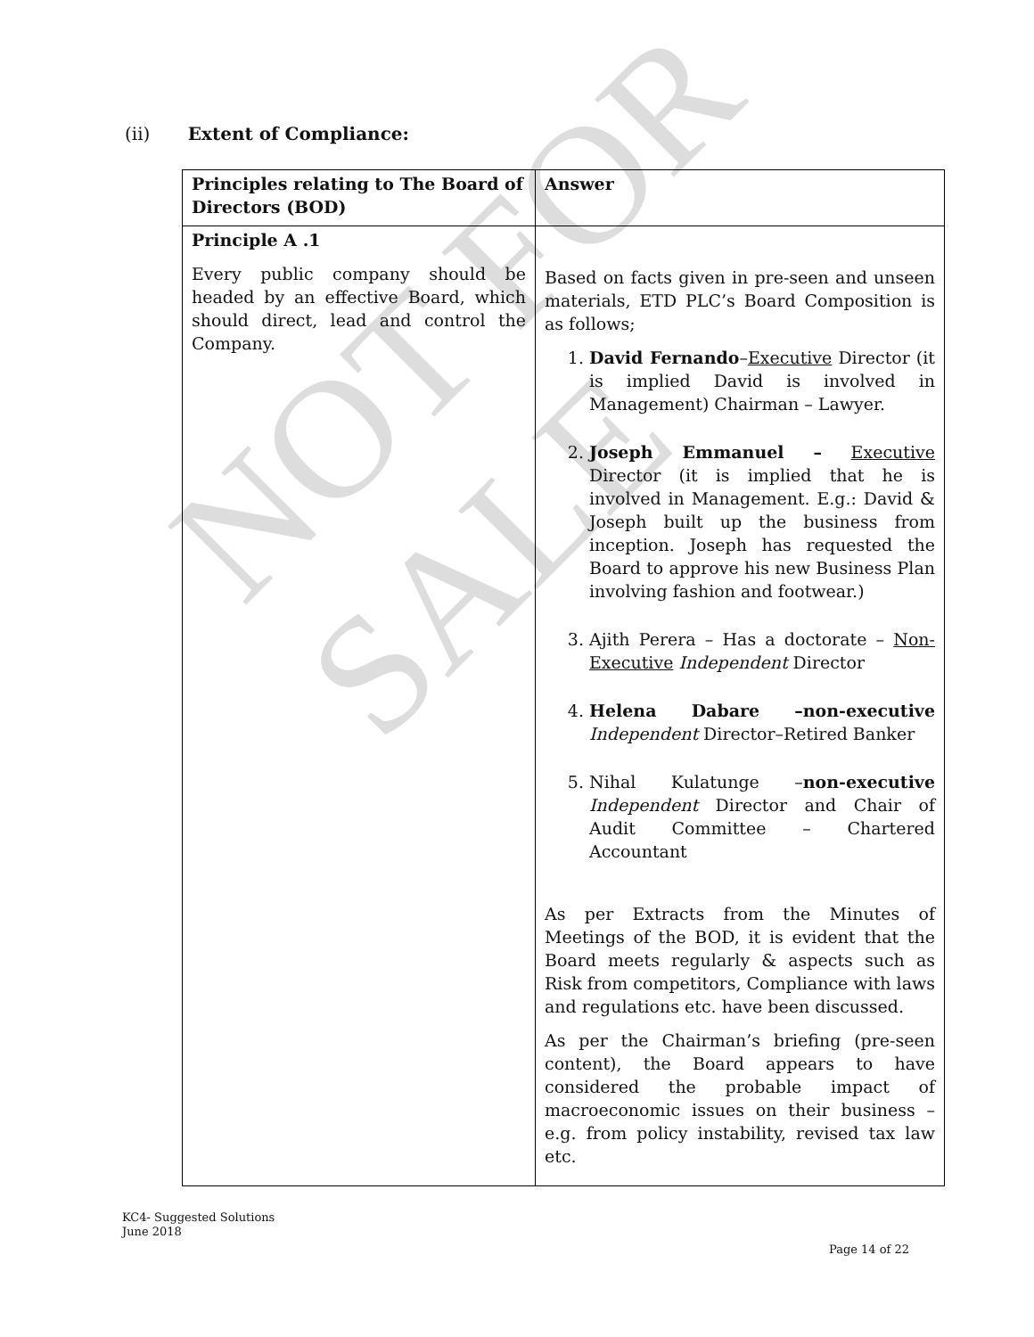NOT FOR SALE
(ii) Extent of Compliance:
| Principles relating to The Board of Directors (BOD) | Answer |
| --- | --- |
| Principle A .1 Every public company should be headed by an effective Board, which should direct, lead and control the Company. | Based on facts given in pre-seen and unseen materials, ETD PLC’s Board Composition is as follows; 1. David Fernando – Executive Director (it is implied David is involved in Management) Chairman – Lawyer. 2. Joseph Emmanuel – Executive Director (it is implied that he is involved in Management. E.g.: David & Joseph built up the business from inception. Joseph has requested the Board to approve his new Business Plan involving fashion and footwear.) 3. Ajith Perera – Has a doctorate – Non-Executive Independent Director 4. Helena Dabare –non-executive Independent Director–Retired Banker 5. Nihal Kulatunge – non-executive Independent Director and Chair of Audit Committee – Chartered Accountant As per Extracts from the Minutes of Meetings of the BOD, it is evident that the Board meets regularly & aspects such as Risk from competitors, Compliance with laws and regulations etc. have been discussed. As per the Chairman’s briefing (pre-seen content), the Board appears to have considered the probable impact of macroeconomic issues on their business – e.g. from policy instability, revised tax law etc. |
KC4- Suggested Solutions
June 2018
Page 14 of 22